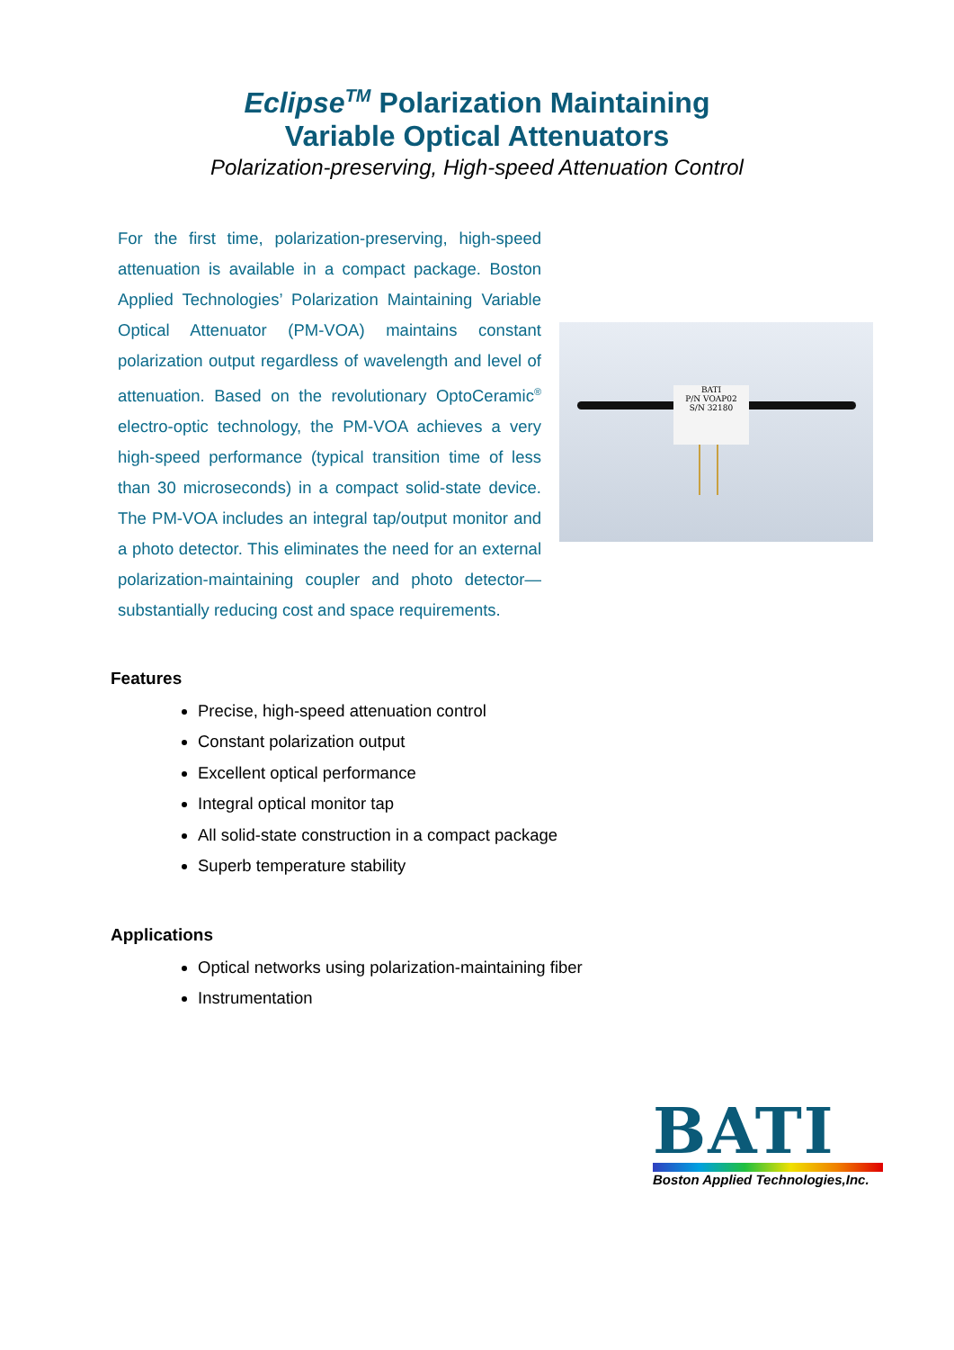Eclipse<sup>TM</sup> Polarization Maintaining
Variable Optical Attenuators
Polarization-preserving, High-speed Attenuation Control
For the first time, polarization-preserving, high-speed attenuation is available in a compact package. Boston Applied Technologies’ Polarization Maintaining Variable Optical Attenuator (PM-VOA) maintains constant polarization output regardless of wavelength and level of attenuation. Based on the revolutionary OptoCeramic<sup>®</sup> electro-optic technology, the PM-VOA achieves a very high-speed performance (typical transition time of less than 30 microseconds) in a compact solid-state device. The PM-VOA includes an integral tap/output monitor and a photo detector. This eliminates the need for an external polarization-maintaining coupler and photo detector—substantially reducing cost and space requirements.
BATI
P/N VOAP02
S/N 32180
Features
Precise, high-speed attenuation control
Constant polarization output
Excellent optical performance
Integral optical monitor tap
All solid-state construction in a compact package
Superb temperature stability
Applications
Optical networks using polarization-maintaining fiber
Instrumentation
BATI
Boston Applied Technologies,Inc.